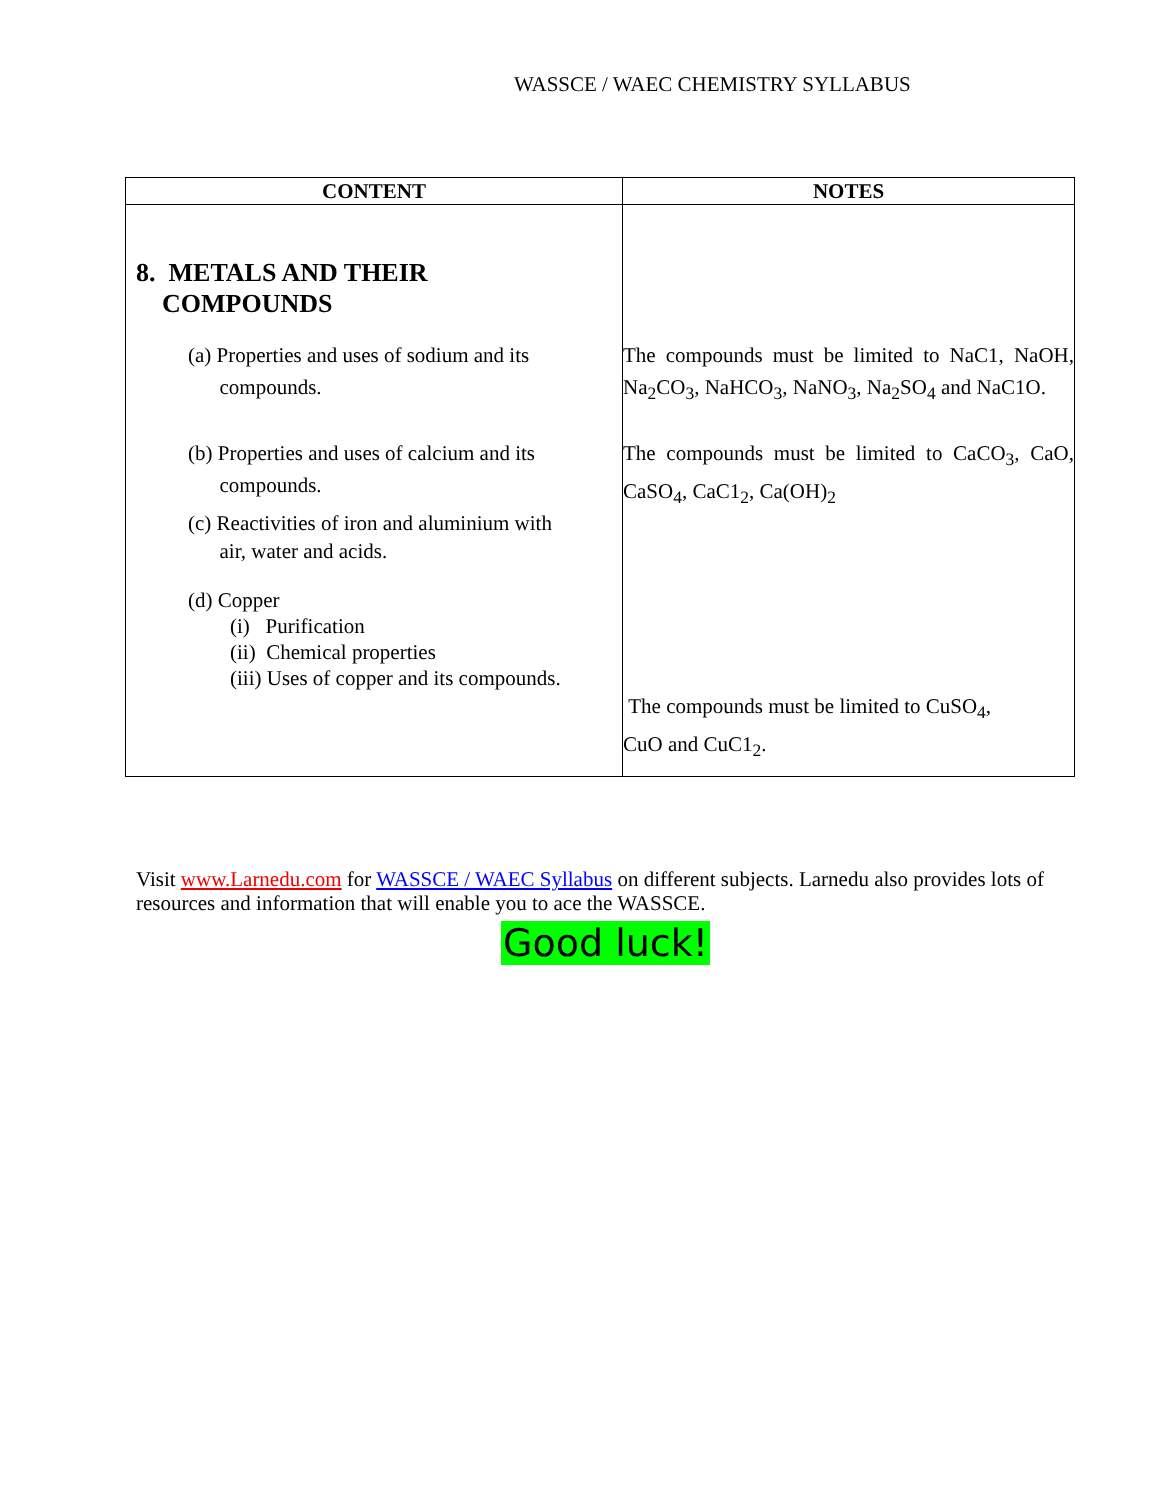WASSCE / WAEC CHEMISTRY SYLLABUS
| CONTENT | NOTES |
| --- | --- |
| 8. METALS AND THEIR COMPOUNDS | |
| (a) Properties and uses of sodium and its compounds. | The compounds must be limited to NaC1, NaOH, Na<sub>2</sub>CO<sub>3</sub>, NaHCO<sub>3</sub>, NaNO<sub>3</sub>, Na<sub>2</sub>SO<sub>4</sub> and NaC1O. |
| (b) Properties and uses of calcium and its compounds. (c) Reactivities of iron and aluminium with air, water and acids. (d) Copper (i) Purification (ii) Chemical properties (iii) Uses of copper and its compounds. | The compounds must be limited to CaCO<sub>3</sub>, CaO, CaSO<sub>4</sub>, CaC1<sub>2</sub>, Ca(OH)<sub>2</sub> The compounds must be limited to CuSO<sub>4</sub>, CuO and CuC1<sub>2</sub>. |
Visit www.Larnedu.com for WASSCE / WAEC Syllabus on different subjects. Larnedu also provides lots of resources and information that will enable you to ace the WASSCE.
Good luck!